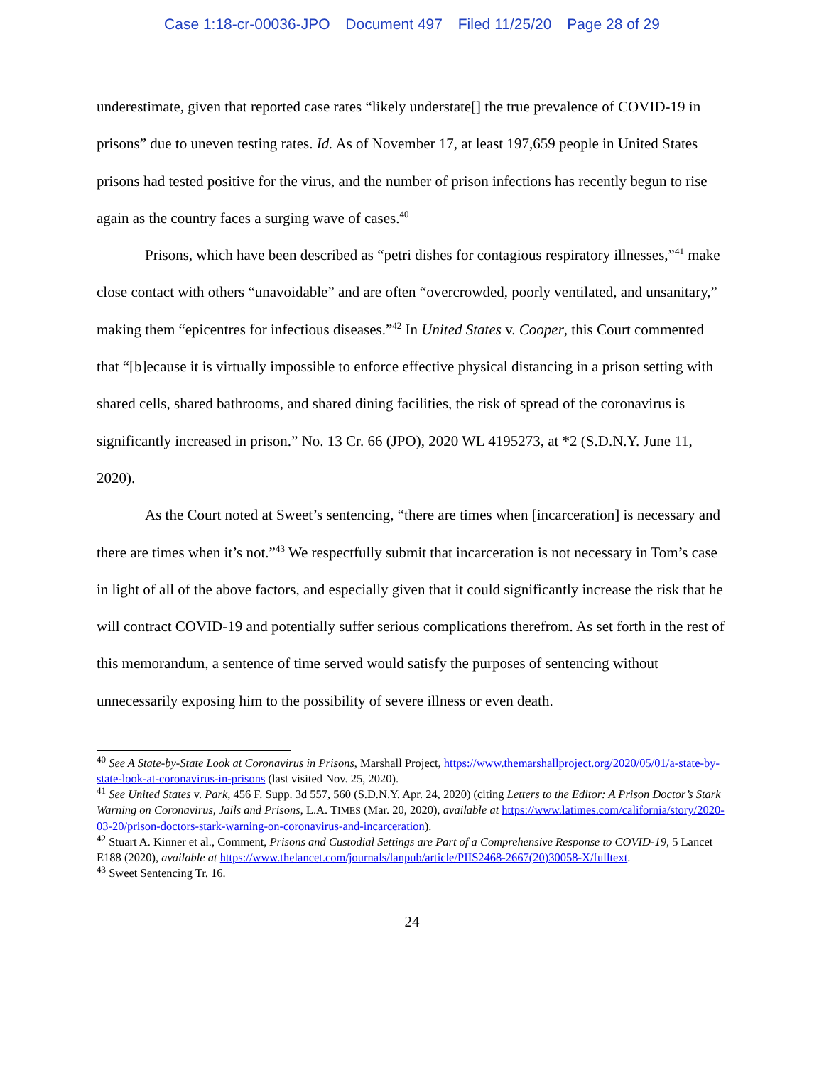Case 1:18-cr-00036-JPO Document 497 Filed 11/25/20 Page 28 of 29
underestimate, given that reported case rates “likely understate[] the true prevalence of COVID-19 in prisons” due to uneven testing rates. Id. As of November 17, at least 197,659 people in United States prisons had tested positive for the virus, and the number of prison infections has recently begun to rise again as the country faces a surging wave of cases.<sup>40</sup>
Prisons, which have been described as “petri dishes for contagious respiratory illnesses,”<sup>41</sup> make close contact with others “unavoidable” and are often “overcrowded, poorly ventilated, and unsanitary,” making them “epicentres for infectious diseases.”<sup>42</sup> In United States v. Cooper, this Court commented that “[b]ecause it is virtually impossible to enforce effective physical distancing in a prison setting with shared cells, shared bathrooms, and shared dining facilities, the risk of spread of the coronavirus is significantly increased in prison.” No. 13 Cr. 66 (JPO), 2020 WL 4195273, at *2 (S.D.N.Y. June 11, 2020).
As the Court noted at Sweet’s sentencing, “there are times when [incarceration] is necessary and there are times when it’s not.”<sup>43</sup> We respectfully submit that incarceration is not necessary in Tom’s case in light of all of the above factors, and especially given that it could significantly increase the risk that he will contract COVID-19 and potentially suffer serious complications therefrom. As set forth in the rest of this memorandum, a sentence of time served would satisfy the purposes of sentencing without unnecessarily exposing him to the possibility of severe illness or even death.
<sup>40</sup> See A State-by-State Look at Coronavirus in Prisons, Marshall Project, https://www.themarshallproject.org/2020/05/01/a-state-by-state-look-at-coronavirus-in-prisons (last visited Nov. 25, 2020).
<sup>41</sup> See United States v. Park, 456 F. Supp. 3d 557, 560 (S.D.N.Y. Apr. 24, 2020) (citing Letters to the Editor: A Prison Doctor’s Stark Warning on Coronavirus, Jails and Prisons, L.A. TIMES (Mar. 20, 2020), available at https://www.latimes.com/california/story/2020-03-20/prison-doctors-stark-warning-on-coronavirus-and-incarceration).
<sup>42</sup> Stuart A. Kinner et al., Comment, Prisons and Custodial Settings are Part of a Comprehensive Response to COVID-19, 5 Lancet E188 (2020), available at https://www.thelancet.com/journals/lanpub/article/PIIS2468-2667(20)30058-X/fulltext.
<sup>43</sup> Sweet Sentencing Tr. 16.
24